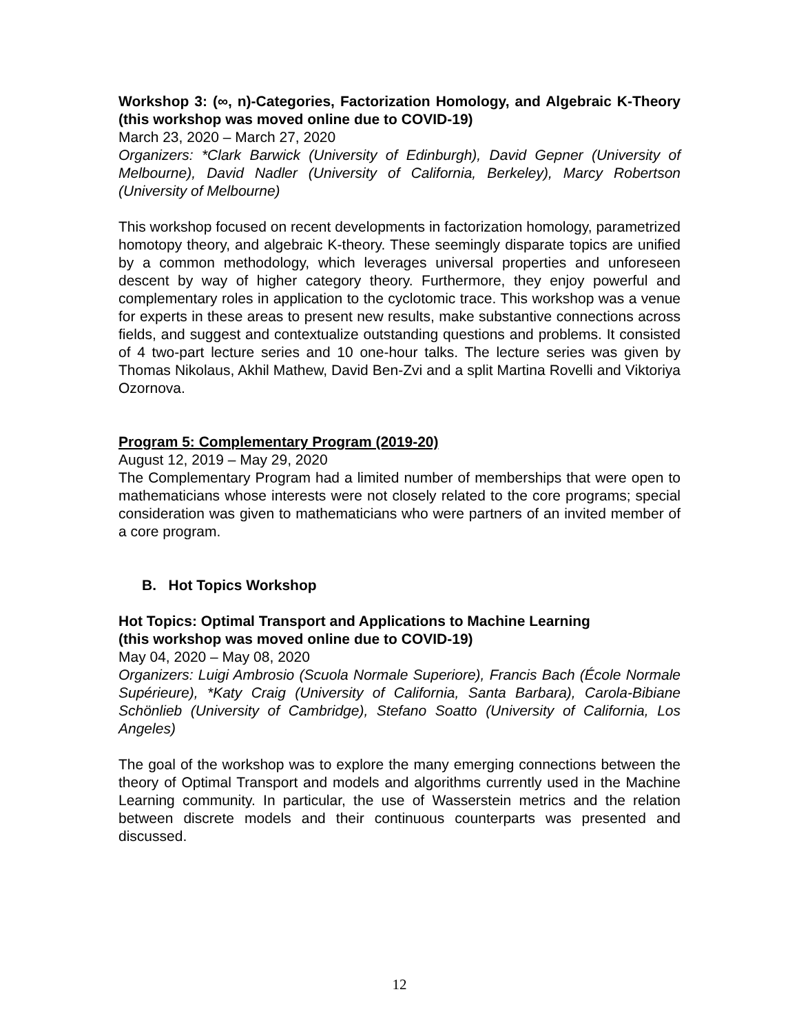Workshop 3: (∞, n)-Categories, Factorization Homology, and Algebraic K-Theory (this workshop was moved online due to COVID-19)
March 23, 2020 – March 27, 2020
Organizers: *Clark Barwick (University of Edinburgh), David Gepner (University of Melbourne), David Nadler (University of California, Berkeley), Marcy Robertson (University of Melbourne)
This workshop focused on recent developments in factorization homology, parametrized homotopy theory, and algebraic K-theory. These seemingly disparate topics are unified by a common methodology, which leverages universal properties and unforeseen descent by way of higher category theory. Furthermore, they enjoy powerful and complementary roles in application to the cyclotomic trace. This workshop was a venue for experts in these areas to present new results, make substantive connections across fields, and suggest and contextualize outstanding questions and problems. It consisted of 4 two-part lecture series and 10 one-hour talks. The lecture series was given by Thomas Nikolaus, Akhil Mathew, David Ben-Zvi and a split Martina Rovelli and Viktoriya Ozornova.
Program 5: Complementary Program (2019-20)
August 12, 2019 – May 29, 2020
The Complementary Program had a limited number of memberships that were open to mathematicians whose interests were not closely related to the core programs; special consideration was given to mathematicians who were partners of an invited member of a core program.
B. Hot Topics Workshop
Hot Topics: Optimal Transport and Applications to Machine Learning
(this workshop was moved online due to COVID-19)
May 04, 2020 – May 08, 2020
Organizers: Luigi Ambrosio (Scuola Normale Superiore), Francis Bach (École Normale Supérieure), *Katy Craig (University of California, Santa Barbara), Carola-Bibiane Schönlieb (University of Cambridge), Stefano Soatto (University of California, Los Angeles)
The goal of the workshop was to explore the many emerging connections between the theory of Optimal Transport and models and algorithms currently used in the Machine Learning community. In particular, the use of Wasserstein metrics and the relation between discrete models and their continuous counterparts was presented and discussed.
12